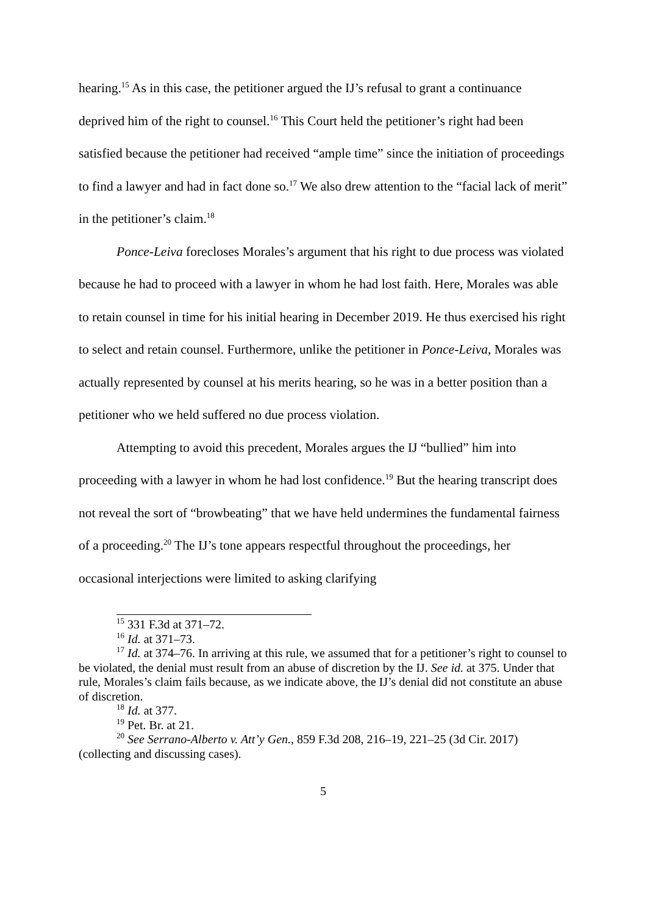hearing.<sup>15</sup> As in this case, the petitioner argued the IJ’s refusal to grant a continuance deprived him of the right to counsel.<sup>16</sup> This Court held the petitioner’s right had been satisfied because the petitioner had received “ample time” since the initiation of proceedings to find a lawyer and had in fact done so.<sup>17</sup> We also drew attention to the “facial lack of merit” in the petitioner’s claim.<sup>18</sup>
Ponce-Leiva forecloses Morales’s argument that his right to due process was violated because he had to proceed with a lawyer in whom he had lost faith. Here, Morales was able to retain counsel in time for his initial hearing in December 2019. He thus exercised his right to select and retain counsel. Furthermore, unlike the petitioner in Ponce-Leiva, Morales was actually represented by counsel at his merits hearing, so he was in a better position than a petitioner who we held suffered no due process violation.
Attempting to avoid this precedent, Morales argues the IJ “bullied” him into proceeding with a lawyer in whom he had lost confidence.<sup>19</sup> But the hearing transcript does not reveal the sort of “browbeating” that we have held undermines the fundamental fairness of a proceeding.<sup>20</sup> The IJ’s tone appears respectful throughout the proceedings, her occasional interjections were limited to asking clarifying
<sup>15</sup> 331 F.3d at 371–72.
<sup>16</sup> Id. at 371–73.
<sup>17</sup> Id. at 374–76. In arriving at this rule, we assumed that for a petitioner’s right to counsel to be violated, the denial must result from an abuse of discretion by the IJ. See id. at 375. Under that rule, Morales’s claim fails because, as we indicate above, the IJ’s denial did not constitute an abuse of discretion.
<sup>18</sup> Id. at 377.
<sup>19</sup> Pet. Br. at 21.
<sup>20</sup> See Serrano-Alberto v. Att’y Gen., 859 F.3d 208, 216–19, 221–25 (3d Cir. 2017) (collecting and discussing cases).
5